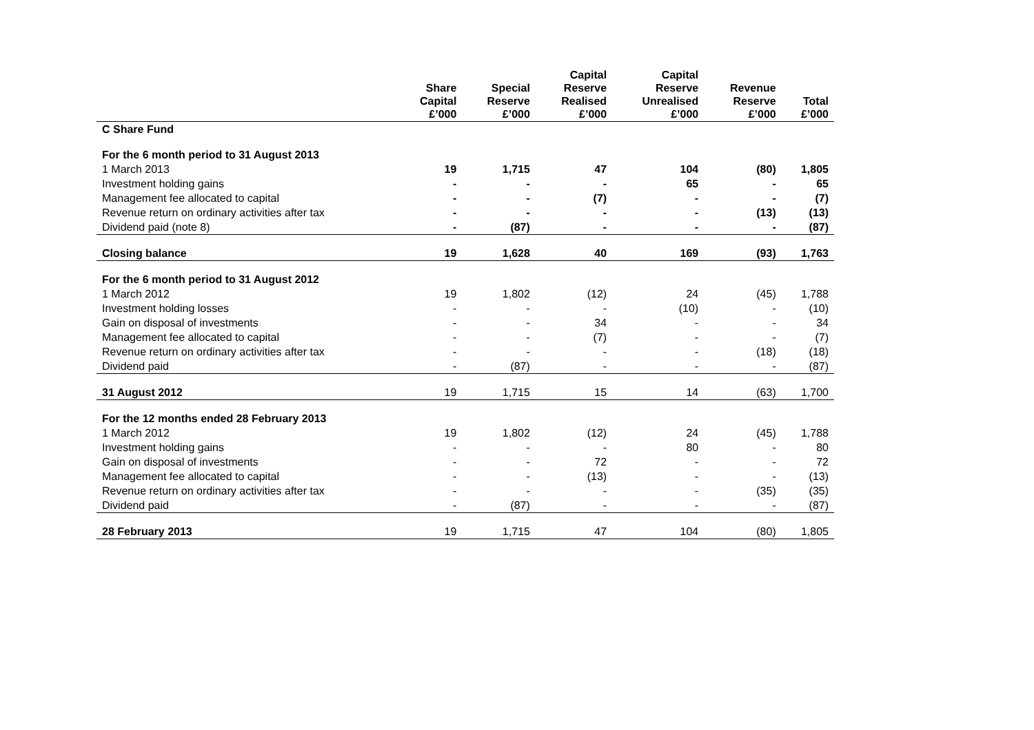| | Share Capital £’000 | Special Reserve £’000 | Capital Reserve Realised £’000 | Capital Reserve Unrealised £’000 | Revenue Reserve £’000 | Total £’000 |
| --- | --- | --- | --- | --- | --- | --- |
| C Share Fund | | | | | | |
| For the 6 month period to 31 August 2013 | | | | | | |
| 1 March 2013 | 19 | 1,715 | 47 | 104 | (80) | 1,805 |
| Investment holding gains | - | - | - | 65 | - | 65 |
| Management fee allocated to capital | - | - | (7) | - | - | (7) |
| Revenue return on ordinary activities after tax | - | - | - | - | (13) | (13) |
| Dividend paid (note 8) | - | (87) | - | - | - | (87) |
| Closing balance | 19 | 1,628 | 40 | 169 | (93) | 1,763 |
| For the 6 month period to 31 August 2012 | | | | | | |
| 1 March 2012 | 19 | 1,802 | (12) | 24 | (45) | 1,788 |
| Investment holding losses | - | - | - | (10) | - | (10) |
| Gain on disposal of investments | - | - | 34 | - | - | 34 |
| Management fee allocated to capital | - | - | (7) | - | - | (7) |
| Revenue return on ordinary activities after tax | - | - | - | - | (18) | (18) |
| Dividend paid | - | (87) | - | - | - | (87) |
| 31 August 2012 | 19 | 1,715 | 15 | 14 | (63) | 1,700 |
| For the 12 months ended 28 February 2013 | | | | | | |
| 1 March 2012 | 19 | 1,802 | (12) | 24 | (45) | 1,788 |
| Investment holding gains | - | - | - | 80 | - | 80 |
| Gain on disposal of investments | - | - | 72 | - | - | 72 |
| Management fee allocated to capital | - | - | (13) | - | - | (13) |
| Revenue return on ordinary activities after tax | - | - | - | - | (35) | (35) |
| Dividend paid | - | (87) | - | - | - | (87) |
| 28 February 2013 | 19 | 1,715 | 47 | 104 | (80) | 1,805 |